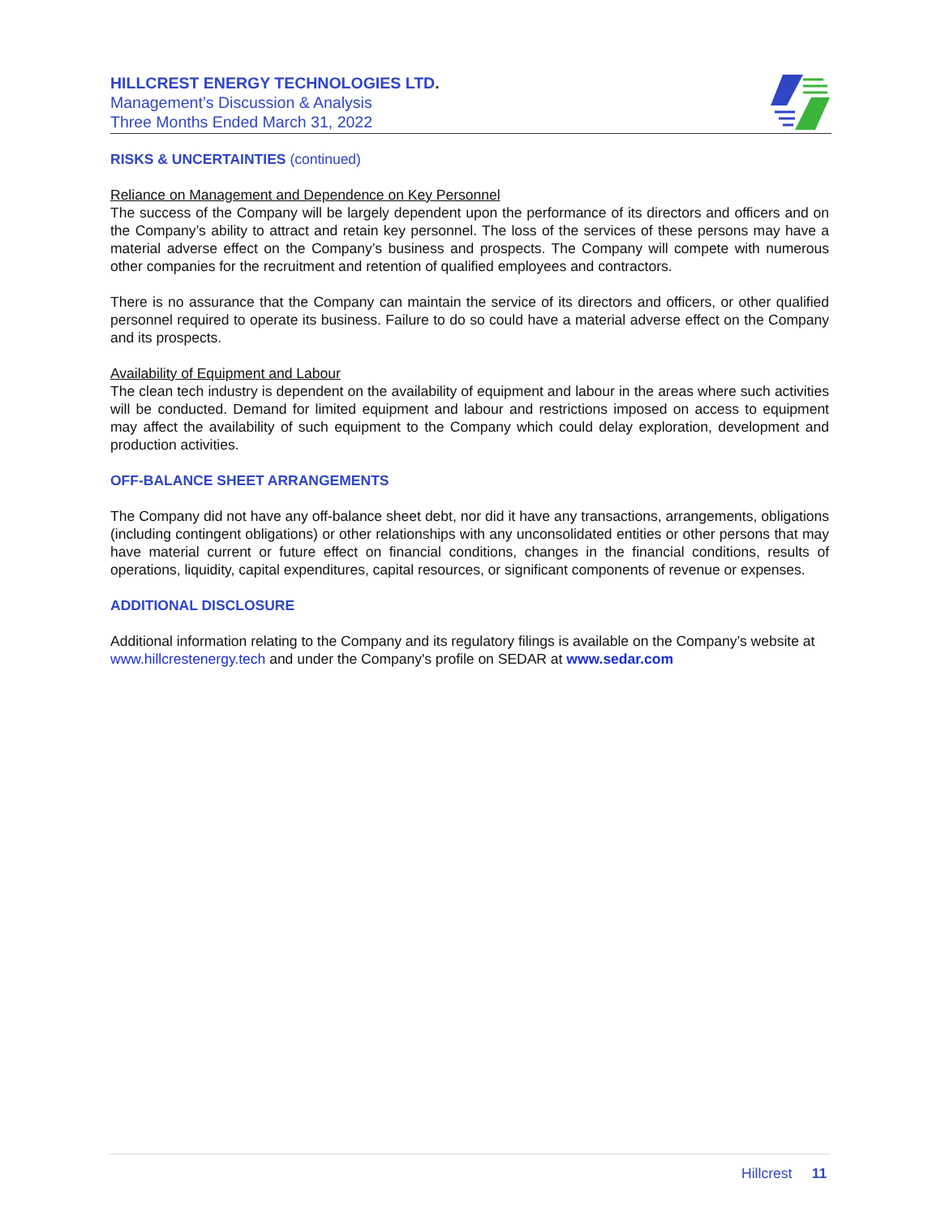HILLCREST ENERGY TECHNOLOGIES LTD.
Management’s Discussion & Analysis
Three Months Ended March 31, 2022
RISKS & UNCERTAINTIES (continued)
Reliance on Management and Dependence on Key Personnel
The success of the Company will be largely dependent upon the performance of its directors and officers and on the Company’s ability to attract and retain key personnel. The loss of the services of these persons may have a material adverse effect on the Company’s business and prospects. The Company will compete with numerous other companies for the recruitment and retention of qualified employees and contractors.
There is no assurance that the Company can maintain the service of its directors and officers, or other qualified personnel required to operate its business. Failure to do so could have a material adverse effect on the Company and its prospects.
Availability of Equipment and Labour
The clean tech industry is dependent on the availability of equipment and labour in the areas where such activities will be conducted. Demand for limited equipment and labour and restrictions imposed on access to equipment may affect the availability of such equipment to the Company which could delay exploration, development and production activities.
OFF-BALANCE SHEET ARRANGEMENTS
The Company did not have any off-balance sheet debt, nor did it have any transactions, arrangements, obligations (including contingent obligations) or other relationships with any unconsolidated entities or other persons that may have material current or future effect on financial conditions, changes in the financial conditions, results of operations, liquidity, capital expenditures, capital resources, or significant components of revenue or expenses.
ADDITIONAL DISCLOSURE
Additional information relating to the Company and its regulatory filings is available on the Company’s website at www.hillcrestenergy.tech and under the Company's profile on SEDAR at www.sedar.com
Hillcrest 11